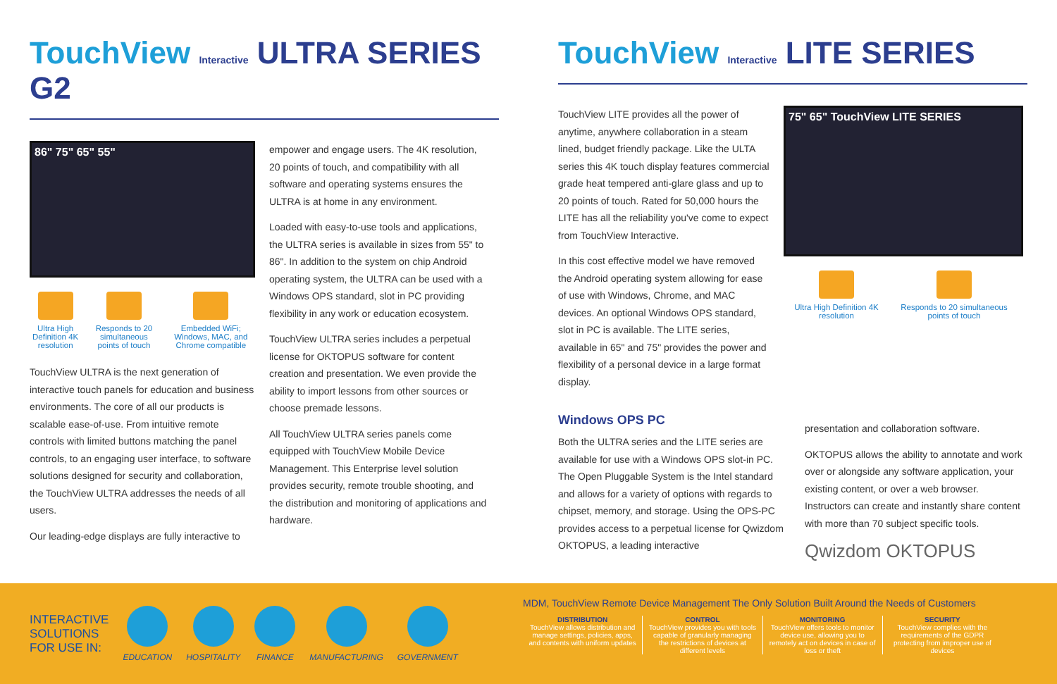TouchView Interactive ULTRA SERIES G2
86" 75" 65" 55"
Ultra High Definition 4K resolution
Responds to 20 simultaneous points of touch
Embedded WiFi; Windows, MAC, and Chrome compatible
TouchView ULTRA is the next generation of interactive touch panels for education and business environments. The core of all our products is scalable ease-of-use. From intuitive remote controls with limited buttons matching the panel controls, to an engaging user interface, to software solutions designed for security and collaboration, the TouchView ULTRA addresses the needs of all users.
Our leading-edge displays are fully interactive to
empower and engage users. The 4K resolution, 20 points of touch, and compatibility with all software and operating systems ensures the ULTRA is at home in any environment.
Loaded with easy-to-use tools and applications, the ULTRA series is available in sizes from 55" to 86". In addition to the system on chip Android operating system, the ULTRA can be used with a Windows OPS standard, slot in PC providing flexibility in any work or education ecosystem.
TouchView ULTRA series includes a perpetual license for OKTOPUS software for content creation and presentation. We even provide the ability to import lessons from other sources or choose premade lessons.
All TouchView ULTRA series panels come equipped with TouchView Mobile Device Management. This Enterprise level solution provides security, remote trouble shooting, and the distribution and monitoring of applications and hardware.
TouchView Interactive LITE SERIES
TouchView LITE provides all the power of anytime, anywhere collaboration in a steam lined, budget friendly package. Like the ULTA series this 4K touch display features commercial grade heat tempered anti-glare glass and up to 20 points of touch. Rated for 50,000 hours the LITE has all the reliability you've come to expect from TouchView Interactive.
In this cost effective model we have removed the Android operating system allowing for ease of use with Windows, Chrome, and MAC devices. An optional Windows OPS standard, slot in PC is available. The LITE series, available in 65" and 75" provides the power and flexibility of a personal device in a large format display.
75" 65" TouchView LITE SERIES
Ultra High Definition 4K resolution
Responds to 20 simultaneous points of touch
Windows OPS PC
Both the ULTRA series and the LITE series are available for use with a Windows OPS slot-in PC. The Open Pluggable System is the Intel standard and allows for a variety of options with regards to chipset, memory, and storage. Using the OPS-PC provides access to a perpetual license for Qwizdom OKTOPUS, a leading interactive
presentation and collaboration software.
OKTOPUS allows the ability to annotate and work over or alongside any software application, your existing content, or over a web browser. Instructors can create and instantly share content with more than 70 subject specific tools.
Qwizdom OKTOPUS
INTERACTIVE
SOLUTIONS
FOR USE IN:
EDUCATION HOSPITALITY FINANCE MANUFACTURING GOVERNMENT
MDM, TouchView Remote Device Management The Only Solution Built Around the Needs of Customers
DISTRIBUTION
TouchView allows distribution and manage settings, policies, apps, and contents with uniform updates
CONTROL
TouchView provides you with tools capable of granularly managing the restrictions of devices at different levels
MONITORING
TouchView offers tools to monitor device use, allowing you to remotely act on devices in case of loss or theft
SECURITY
TouchView complies with the requirements of the GDPR protecting from improper use of devices